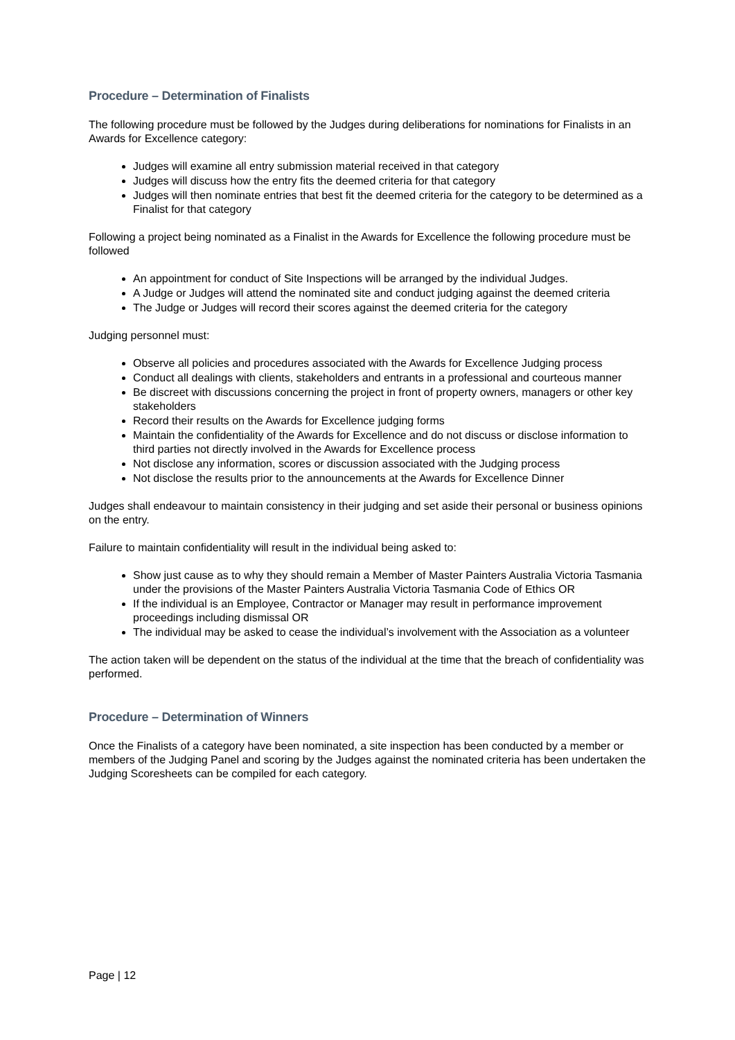Procedure – Determination of Finalists
The following procedure must be followed by the Judges during deliberations for nominations for Finalists in an Awards for Excellence category:
Judges will examine all entry submission material received in that category
Judges will discuss how the entry fits the deemed criteria for that category
Judges will then nominate entries that best fit the deemed criteria for the category to be determined as a Finalist for that category
Following a project being nominated as a Finalist in the Awards for Excellence the following procedure must be followed
An appointment for conduct of Site Inspections will be arranged by the individual Judges.
A Judge or Judges will attend the nominated site and conduct judging against the deemed criteria
The Judge or Judges will record their scores against the deemed criteria for the category
Judging personnel must:
Observe all policies and procedures associated with the Awards for Excellence Judging process
Conduct all dealings with clients, stakeholders and entrants in a professional and courteous manner
Be discreet with discussions concerning the project in front of property owners, managers or other key stakeholders
Record their results on the Awards for Excellence judging forms
Maintain the confidentiality of the Awards for Excellence and do not discuss or disclose information to third parties not directly involved in the Awards for Excellence process
Not disclose any information, scores or discussion associated with the Judging process
Not disclose the results prior to the announcements at the Awards for Excellence Dinner
Judges shall endeavour to maintain consistency in their judging and set aside their personal or business opinions on the entry.
Failure to maintain confidentiality will result in the individual being asked to:
Show just cause as to why they should remain a Member of Master Painters Australia Victoria Tasmania under the provisions of the Master Painters Australia Victoria Tasmania Code of Ethics OR
If the individual is an Employee, Contractor or Manager may result in performance improvement proceedings including dismissal OR
The individual may be asked to cease the individual’s involvement with the Association as a volunteer
The action taken will be dependent on the status of the individual at the time that the breach of confidentiality was performed.
Procedure – Determination of Winners
Once the Finalists of a category have been nominated, a site inspection has been conducted by a member or members of the Judging Panel and scoring by the Judges against the nominated criteria has been undertaken the Judging Scoresheets can be compiled for each category.
Page | 12